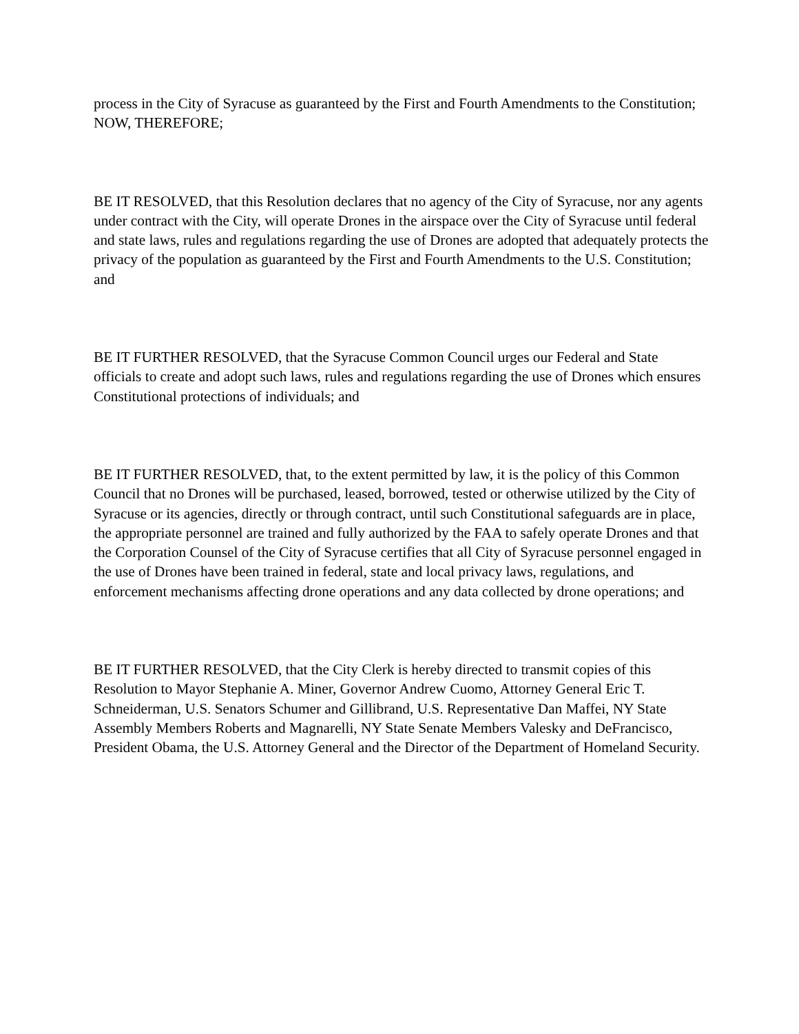process in the City of Syracuse as guaranteed by the First and Fourth Amendments to the Constitution; NOW, THEREFORE;
BE IT RESOLVED, that this Resolution declares that no agency of the City of Syracuse, nor any agents under contract with the City, will operate Drones in the airspace over the City of Syracuse until federal and state laws, rules and regulations regarding the use of Drones are adopted that adequately protects the privacy of the population as guaranteed by the First and Fourth Amendments to the U.S. Constitution; and
BE IT FURTHER RESOLVED, that the Syracuse Common Council urges our Federal and State officials to create and adopt such laws, rules and regulations regarding the use of Drones which ensures Constitutional protections of individuals; and
BE IT FURTHER RESOLVED, that, to the extent permitted by law, it is the policy of this Common Council that no Drones will be purchased, leased, borrowed, tested or otherwise utilized by the City of Syracuse or its agencies, directly or through contract, until such Constitutional safeguards are in place, the appropriate personnel are trained and fully authorized by the FAA to safely operate Drones and that the Corporation Counsel of the City of Syracuse certifies that all City of Syracuse personnel engaged in the use of Drones have been trained in federal, state and local privacy laws, regulations, and enforcement mechanisms affecting drone operations and any data collected by drone operations; and
BE IT FURTHER RESOLVED, that the City Clerk is hereby directed to transmit copies of this Resolution to Mayor Stephanie A. Miner, Governor Andrew Cuomo, Attorney General Eric T. Schneiderman, U.S. Senators Schumer and Gillibrand, U.S. Representative Dan Maffei, NY State Assembly Members Roberts and Magnarelli, NY State Senate Members Valesky and DeFrancisco, President Obama, the U.S. Attorney General and the Director of the Department of Homeland Security.